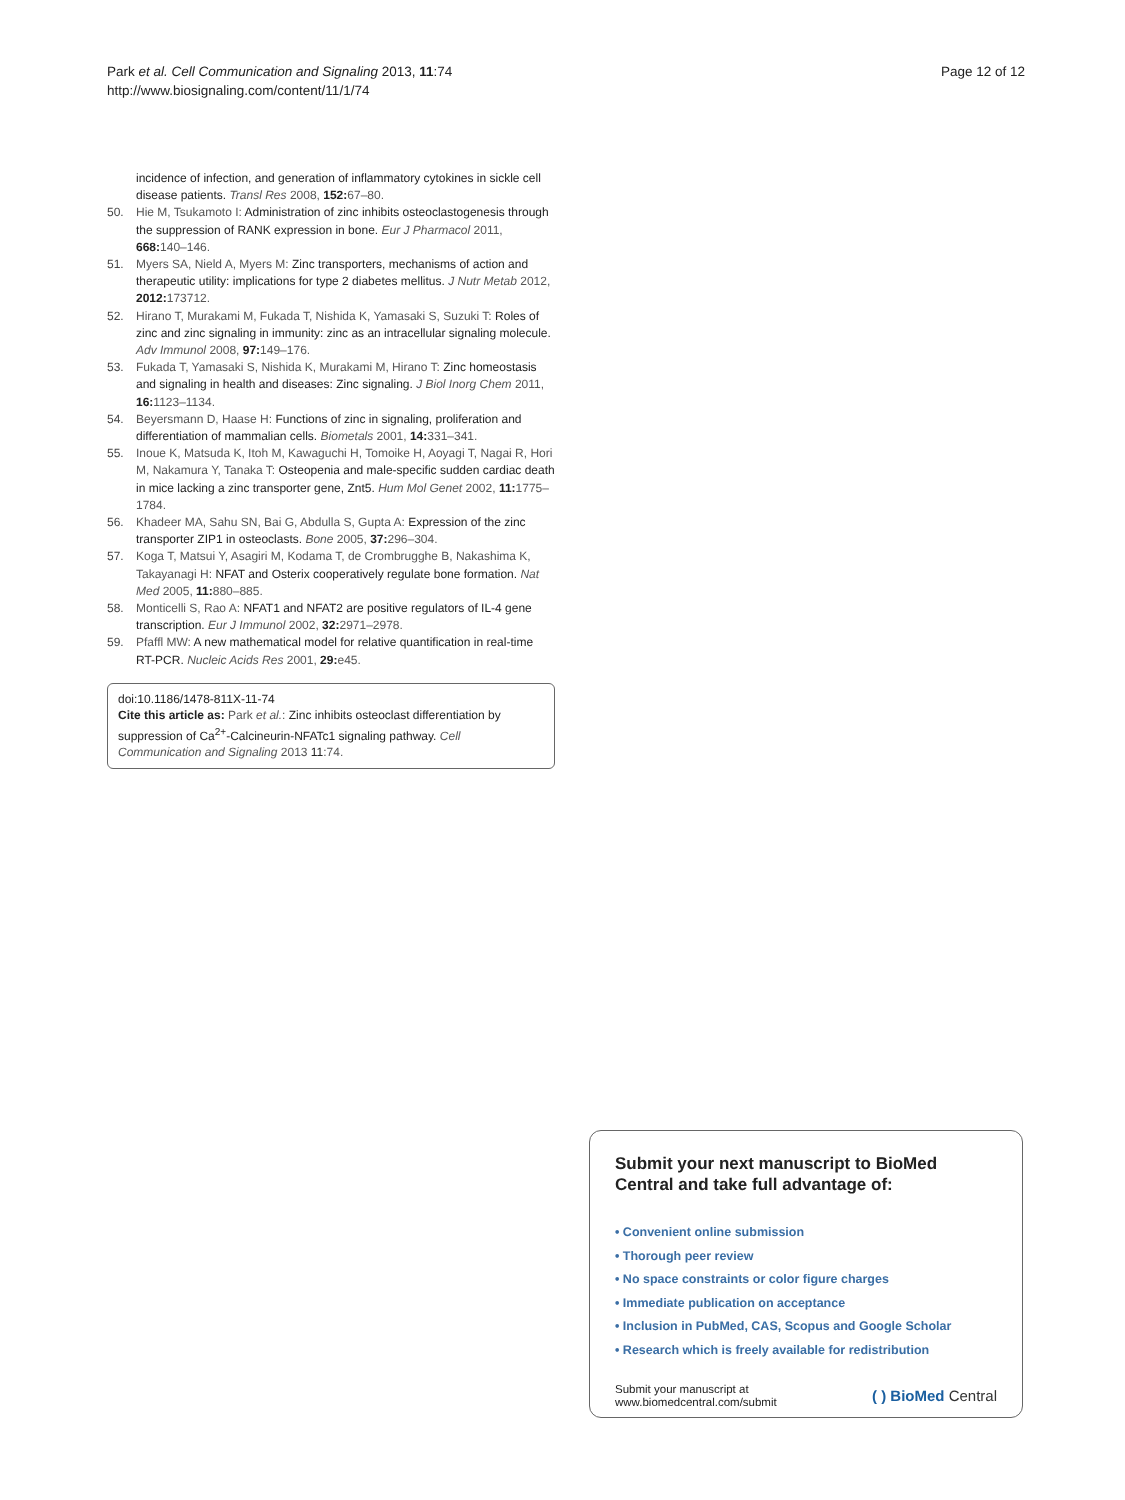Park et al. Cell Communication and Signaling 2013, 11:74
http://www.biosignaling.com/content/11/1/74
Page 12 of 12
incidence of infection, and generation of inflammatory cytokines in sickle cell disease patients. Transl Res 2008, 152: 67–80.
50. Hie M, Tsukamoto I: Administration of zinc inhibits osteoclastogenesis through the suppression of RANK expression in bone. Eur J Pharmacol 2011, 668: 140–146.
51. Myers SA, Nield A, Myers M: Zinc transporters, mechanisms of action and therapeutic utility: implications for type 2 diabetes mellitus. J Nutr Metab 2012, 2012: 173712.
52. Hirano T, Murakami M, Fukada T, Nishida K, Yamasaki S, Suzuki T: Roles of zinc and zinc signaling in immunity: zinc as an intracellular signaling molecule. Adv Immunol 2008, 97: 149–176.
53. Fukada T, Yamasaki S, Nishida K, Murakami M, Hirano T: Zinc homeostasis and signaling in health and diseases: Zinc signaling. J Biol Inorg Chem 2011, 16: 1123–1134.
54. Beyersmann D, Haase H: Functions of zinc in signaling, proliferation and differentiation of mammalian cells. Biometals 2001, 14: 331–341.
55. Inoue K, Matsuda K, Itoh M, Kawaguchi H, Tomoike H, Aoyagi T, Nagai R, Hori M, Nakamura Y, Tanaka T: Osteopenia and male-specific sudden cardiac death in mice lacking a zinc transporter gene, Znt5. Hum Mol Genet 2002, 11: 1775–1784.
56. Khadeer MA, Sahu SN, Bai G, Abdulla S, Gupta A: Expression of the zinc transporter ZIP1 in osteoclasts. Bone 2005, 37: 296–304.
57. Koga T, Matsui Y, Asagiri M, Kodama T, de Crombrugghe B, Nakashima K, Takayanagi H: NFAT and Osterix cooperatively regulate bone formation. Nat Med 2005, 11: 880–885.
58. Monticelli S, Rao A: NFAT1 and NFAT2 are positive regulators of IL-4 gene transcription. Eur J Immunol 2002, 32: 2971–2978.
59. Pfaffl MW: A new mathematical model for relative quantification in real-time RT-PCR. Nucleic Acids Res 2001, 29: e45.
doi:10.1186/1478-811X-11-74
Cite this article as: Park et al.: Zinc inhibits osteoclast differentiation by suppression of Ca<sup>2+</sup>-Calcineurin-NFATc1 signaling pathway. Cell Communication and Signaling 2013 11:74.
Submit your next manuscript to BioMed Central and take full advantage of:
• Convenient online submission
• Thorough peer review
• No space constraints or color figure charges
• Immediate publication on acceptance
• Inclusion in PubMed, CAS, Scopus and Google Scholar
• Research which is freely available for redistribution
Submit your manuscript at
www.biomedcentral.com/submit
( ) BioMed Central